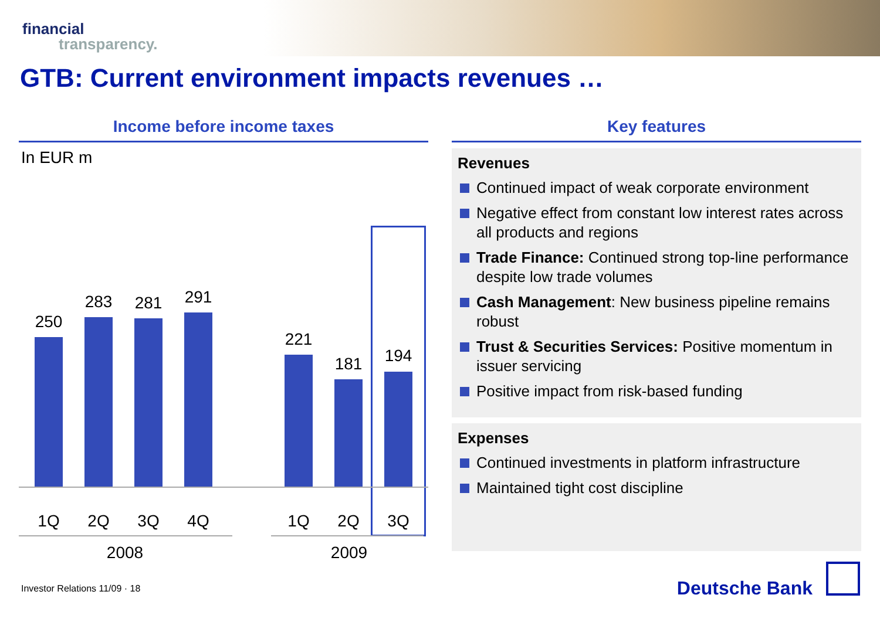financial
transparency.
GTB: Current environment impacts revenues …
Income before income taxes
In EUR m
250
283 281 291
221
181 194
1Q 2Q 3Q 4Q 1Q 2Q 3Q
2008 2009
Key features
Revenues
Continued impact of weak corporate environment
Negative effect from constant low interest rates across all products and regions
Trade Finance: Continued strong top-line performance despite low trade volumes
Cash Management: New business pipeline remains robust
Trust & Securities Services: Positive momentum in issuer servicing
Positive impact from risk-based funding
Expenses
Continued investments in platform infrastructure
Maintained tight cost discipline
Investor Relations 11/09 · 18 Deutsche Bank